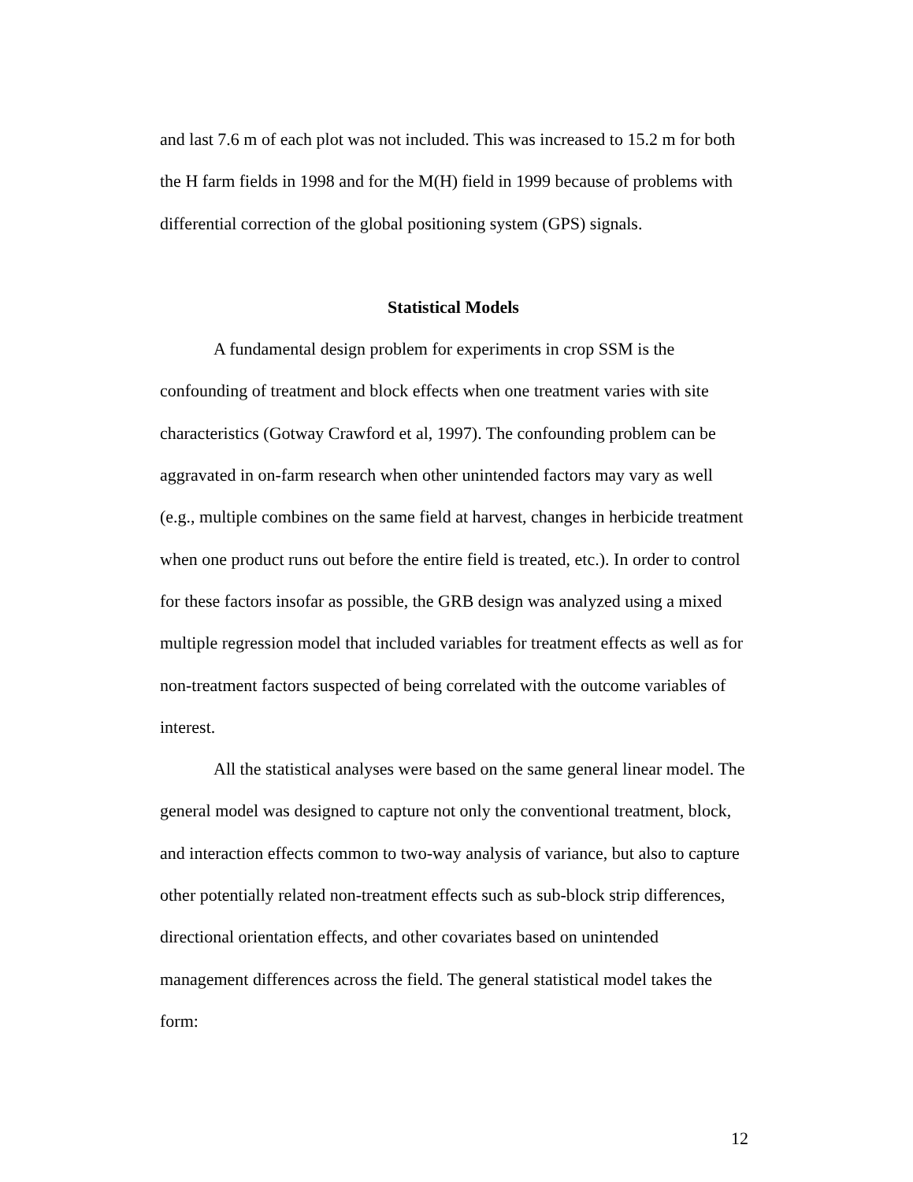and last 7.6 m of each plot was not included. This was increased to 15.2 m for both the H farm fields in 1998 and for the M(H) field in 1999 because of problems with differential correction of the global positioning system (GPS) signals.
Statistical Models
A fundamental design problem for experiments in crop SSM is the confounding of treatment and block effects when one treatment varies with site characteristics (Gotway Crawford et al, 1997). The confounding problem can be aggravated in on-farm research when other unintended factors may vary as well (e.g., multiple combines on the same field at harvest, changes in herbicide treatment when one product runs out before the entire field is treated, etc.). In order to control for these factors insofar as possible, the GRB design was analyzed using a mixed multiple regression model that included variables for treatment effects as well as for non-treatment factors suspected of being correlated with the outcome variables of interest.
All the statistical analyses were based on the same general linear model. The general model was designed to capture not only the conventional treatment, block, and interaction effects common to two-way analysis of variance, but also to capture other potentially related non-treatment effects such as sub-block strip differences, directional orientation effects, and other covariates based on unintended management differences across the field. The general statistical model takes the form:
12